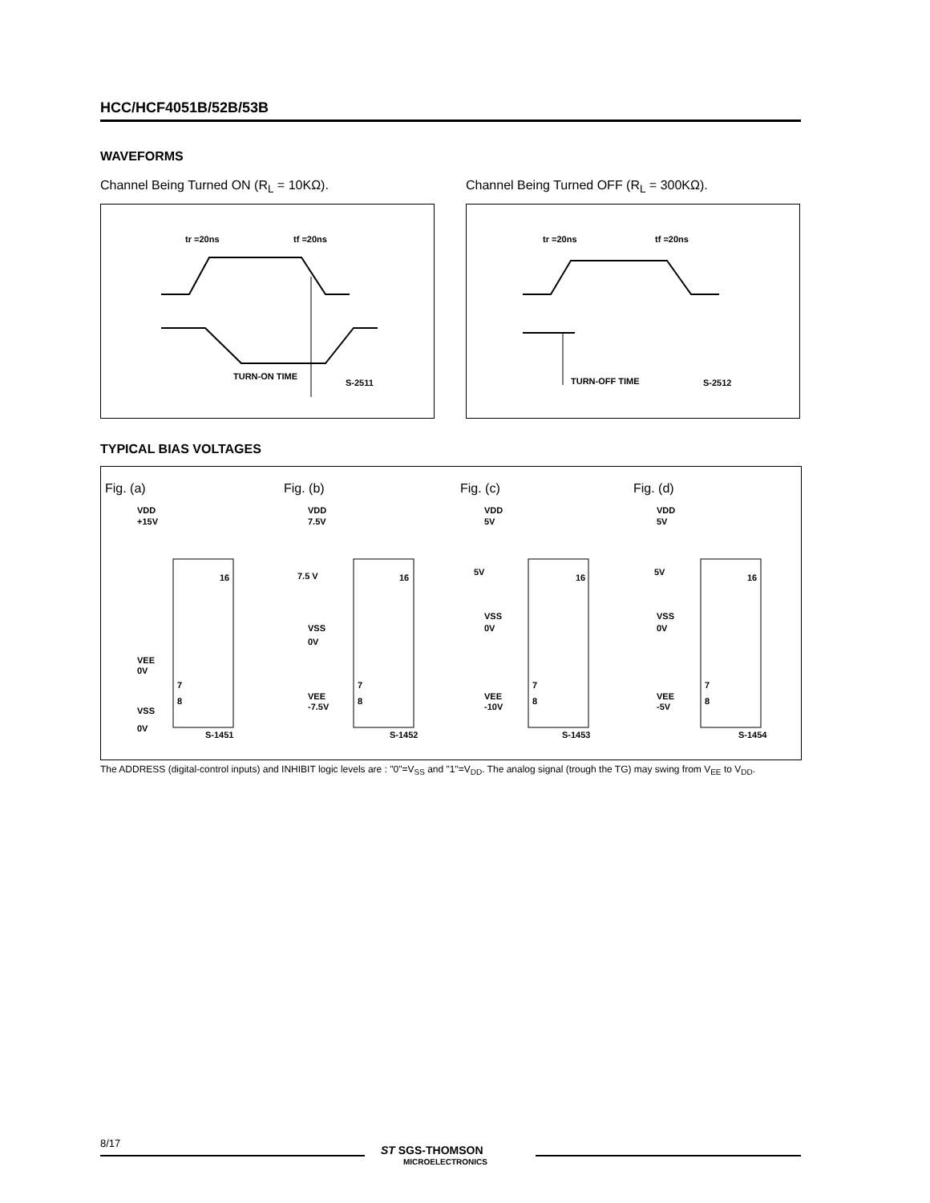HCC/HCF4051B/52B/53B
WAVEFORMS
Channel Being Turned ON (R<sub>L</sub> = 10KΩ).
Channel Being Turned OFF (R<sub>L</sub> = 300KΩ).
tr =20ns
tf =20ns
TURN-ON TIME
S-2511
tr =20ns
tf =20ns
TURN-OFF TIME
S-2512
TYPICAL BIAS VOLTAGES
Fig. (a)
Fig. (b)
Fig. (c)
Fig. (d)
VDD
+15V
16
VEE
0V
7
8
VSS
0V
S-1451
VDD
7.5V
16
7.5 V
VSS
0V
7
8
VEE
-7.5V
S-1452
VDD
5V
16
5V
VSS
0V
7
8
VEE
-10V
S-1453
VDD
5V
16
5V
VSS
0V
7
8
VEE
-5V
S-1454
The ADDRESS (digital-control inputs) and INHIBIT logic levels are : "0"=V<sub>SS</sub> and "1"=V<sub>DD</sub>. The analog signal (trough the TG) may swing from V<sub>EE</sub> to V<sub>DD</sub>.
8/17
ST SGS-THOMSON
MICROELECTRONICS